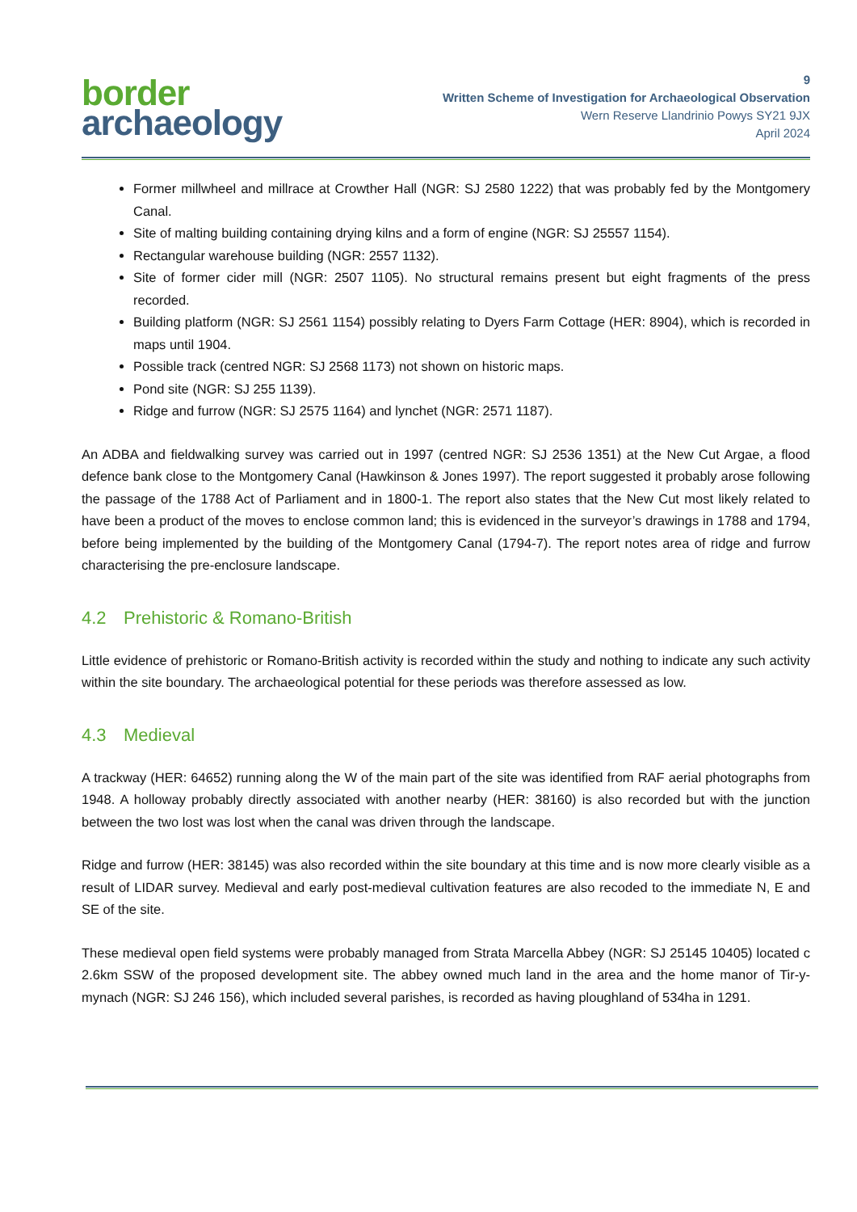border
archaeology
9
Written Scheme of Investigation for Archaeological Observation
Wern Reserve Llandrinio Powys SY21 9JX
April 2024
Former millwheel and millrace at Crowther Hall (NGR: SJ 2580 1222) that was probably fed by the Montgomery Canal.
Site of malting building containing drying kilns and a form of engine (NGR: SJ 25557 1154).
Rectangular warehouse building (NGR: 2557 1132).
Site of former cider mill (NGR: 2507 1105). No structural remains present but eight fragments of the press recorded.
Building platform (NGR: SJ 2561 1154) possibly relating to Dyers Farm Cottage (HER: 8904), which is recorded in maps until 1904.
Possible track (centred NGR: SJ 2568 1173) not shown on historic maps.
Pond site (NGR: SJ 255 1139).
Ridge and furrow (NGR: SJ 2575 1164) and lynchet (NGR: 2571 1187).
An ADBA and fieldwalking survey was carried out in 1997 (centred NGR: SJ 2536 1351) at the New Cut Argae, a flood defence bank close to the Montgomery Canal (Hawkinson & Jones 1997). The report suggested it probably arose following the passage of the 1788 Act of Parliament and in 1800-1. The report also states that the New Cut most likely related to have been a product of the moves to enclose common land; this is evidenced in the surveyor’s drawings in 1788 and 1794, before being implemented by the building of the Montgomery Canal (1794-7). The report notes area of ridge and furrow characterising the pre-enclosure landscape.
4.2 Prehistoric & Romano-British
Little evidence of prehistoric or Romano-British activity is recorded within the study and nothing to indicate any such activity within the site boundary. The archaeological potential for these periods was therefore assessed as low.
4.3 Medieval
A trackway (HER: 64652) running along the W of the main part of the site was identified from RAF aerial photographs from 1948. A holloway probably directly associated with another nearby (HER: 38160) is also recorded but with the junction between the two lost was lost when the canal was driven through the landscape.
Ridge and furrow (HER: 38145) was also recorded within the site boundary at this time and is now more clearly visible as a result of LIDAR survey. Medieval and early post-medieval cultivation features are also recoded to the immediate N, E and SE of the site.
These medieval open field systems were probably managed from Strata Marcella Abbey (NGR: SJ 25145 10405) located c 2.6km SSW of the proposed development site. The abbey owned much land in the area and the home manor of Tir-y-mynach (NGR: SJ 246 156), which included several parishes, is recorded as having ploughland of 534ha in 1291.